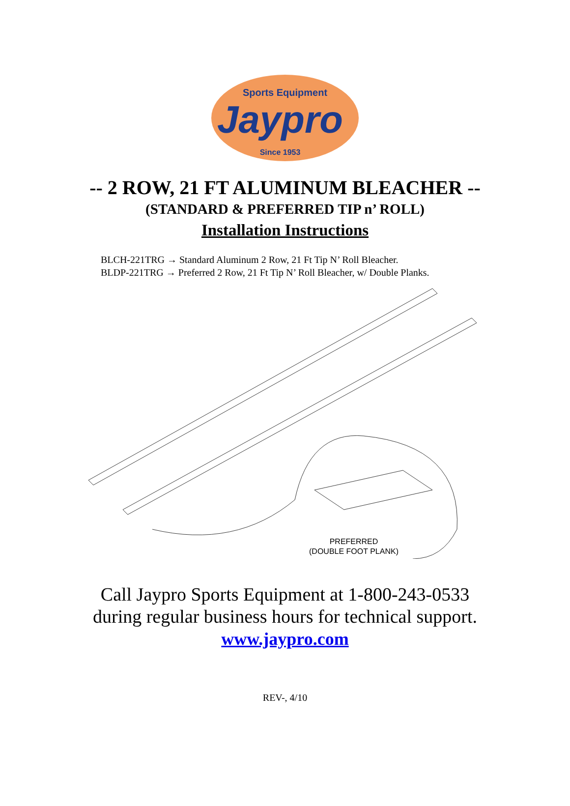Sports Equipment
Jaypro
Since 1953
-- 2 ROW, 21 FT ALUMINUM BLEACHER --
(STANDARD & PREFERRED TIP n’ ROLL)
Installation Instructions
BLCH-221TRG → Standard Aluminum 2 Row, 21 Ft Tip N’ Roll Bleacher.
BLDP-221TRG → Preferred 2 Row, 21 Ft Tip N’ Roll Bleacher, w/ Double Planks.
PREFERRED
(DOUBLE FOOT PLANK)
Call Jaypro Sports Equipment at 1-800-243-0533
during regular business hours for technical support.
www.jaypro.com
REV-, 4/10